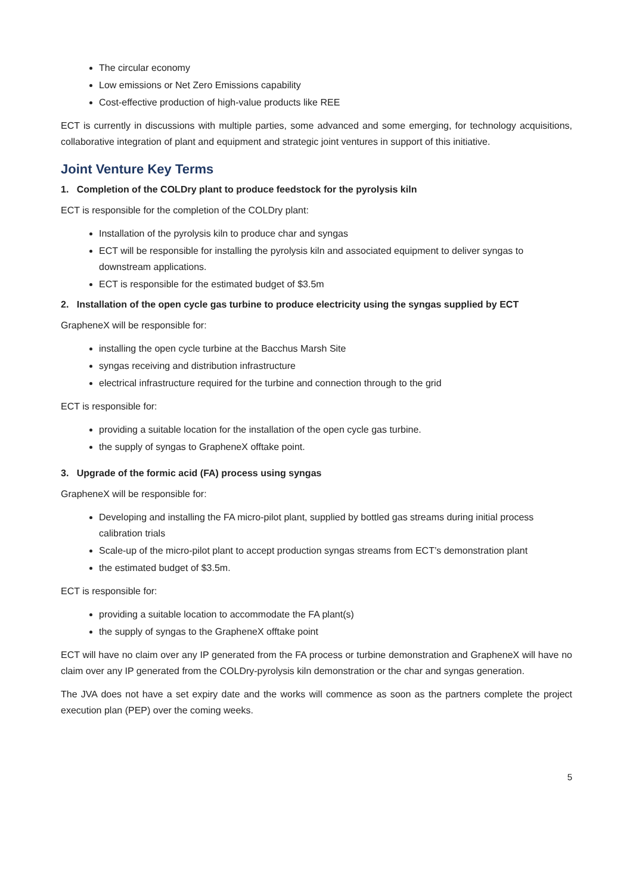The circular economy
Low emissions or Net Zero Emissions capability
Cost-effective production of high-value products like REE
ECT is currently in discussions with multiple parties, some advanced and some emerging, for technology acquisitions, collaborative integration of plant and equipment and strategic joint ventures in support of this initiative.
Joint Venture Key Terms
1. Completion of the COLDry plant to produce feedstock for the pyrolysis kiln
ECT is responsible for the completion of the COLDry plant:
Installation of the pyrolysis kiln to produce char and syngas
ECT will be responsible for installing the pyrolysis kiln and associated equipment to deliver syngas to downstream applications.
ECT is responsible for the estimated budget of $3.5m
2. Installation of the open cycle gas turbine to produce electricity using the syngas supplied by ECT
GrapheneX will be responsible for:
installing the open cycle turbine at the Bacchus Marsh Site
syngas receiving and distribution infrastructure
electrical infrastructure required for the turbine and connection through to the grid
ECT is responsible for:
providing a suitable location for the installation of the open cycle gas turbine.
the supply of syngas to GrapheneX offtake point.
3. Upgrade of the formic acid (FA) process using syngas
GrapheneX will be responsible for:
Developing and installing the FA micro-pilot plant, supplied by bottled gas streams during initial process calibration trials
Scale-up of the micro-pilot plant to accept production syngas streams from ECT’s demonstration plant
the estimated budget of $3.5m.
ECT is responsible for:
providing a suitable location to accommodate the FA plant(s)
the supply of syngas to the GrapheneX offtake point
ECT will have no claim over any IP generated from the FA process or turbine demonstration and GrapheneX will have no claim over any IP generated from the COLDry-pyrolysis kiln demonstration or the char and syngas generation.
The JVA does not have a set expiry date and the works will commence as soon as the partners complete the project execution plan (PEP) over the coming weeks.
5